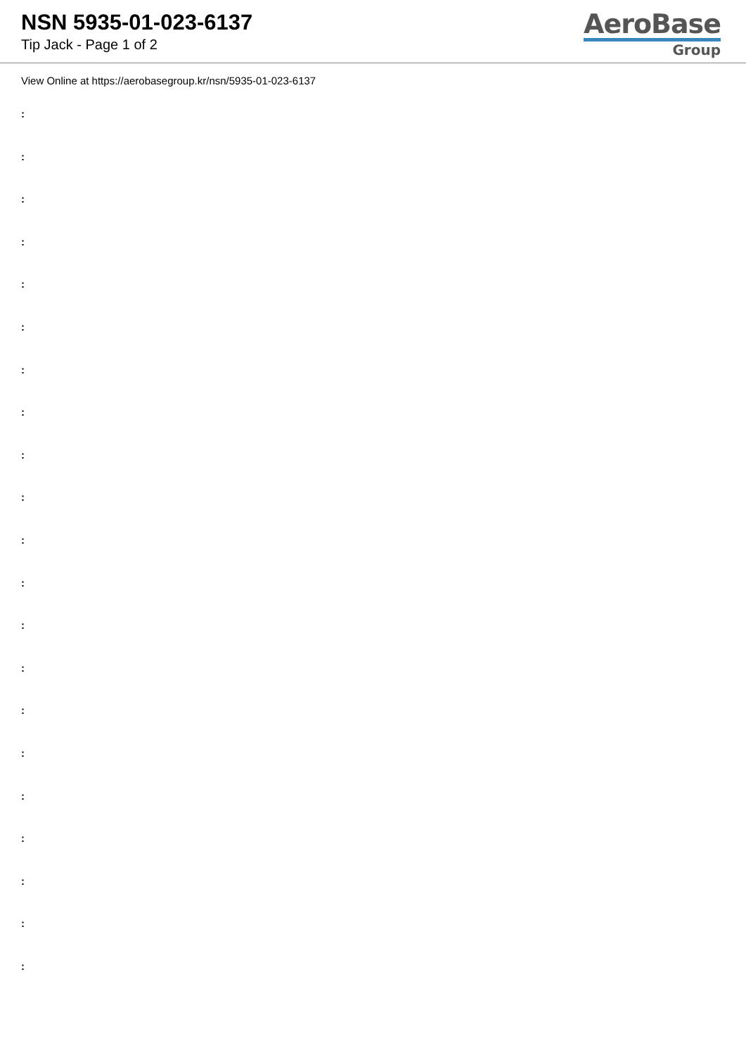NSN 5935-01-023-6137
Tip Jack - Page 1 of 2
AeroBase
Group
View Online at https://aerobasegroup.kr/nsn/5935-01-023-6137
:
:
:
:
:
:
:
:
:
:
:
:
:
:
:
:
:
:
:
:
: